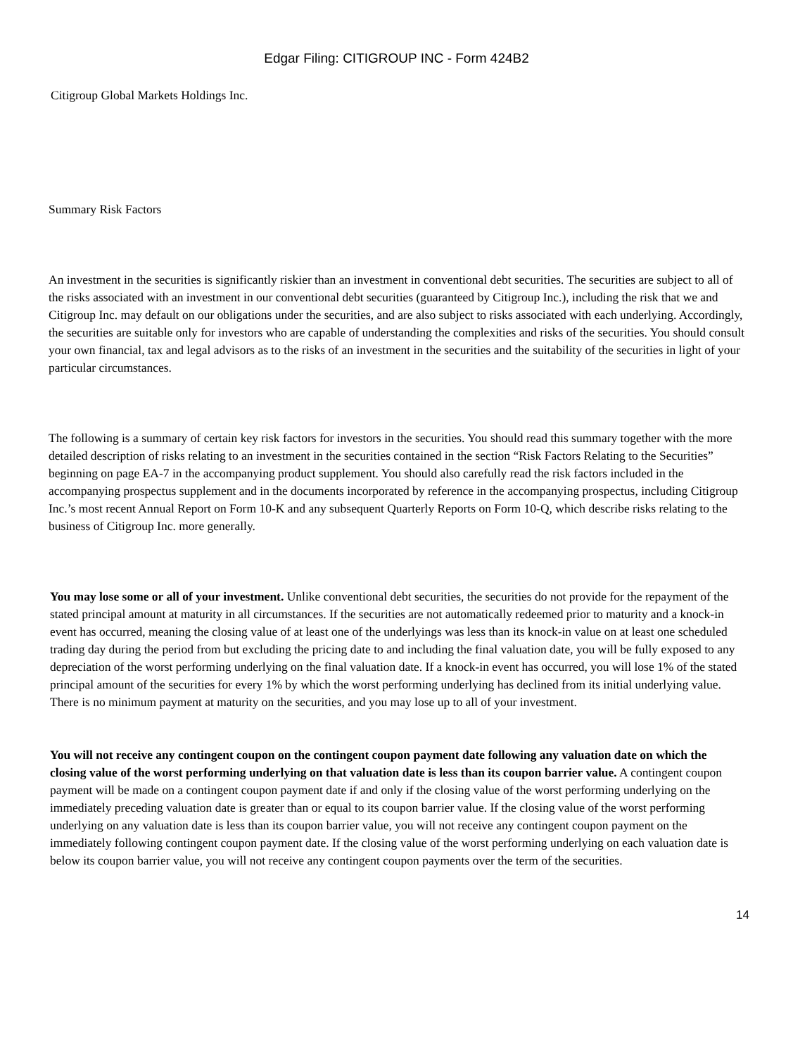Edgar Filing: CITIGROUP INC - Form 424B2
Citigroup Global Markets Holdings Inc.
Summary Risk Factors
An investment in the securities is significantly riskier than an investment in conventional debt securities. The securities are subject to all of the risks associated with an investment in our conventional debt securities (guaranteed by Citigroup Inc.), including the risk that we and Citigroup Inc. may default on our obligations under the securities, and are also subject to risks associated with each underlying. Accordingly, the securities are suitable only for investors who are capable of understanding the complexities and risks of the securities. You should consult your own financial, tax and legal advisors as to the risks of an investment in the securities and the suitability of the securities in light of your particular circumstances.
The following is a summary of certain key risk factors for investors in the securities. You should read this summary together with the more detailed description of risks relating to an investment in the securities contained in the section “Risk Factors Relating to the Securities” beginning on page EA-7 in the accompanying product supplement. You should also carefully read the risk factors included in the accompanying prospectus supplement and in the documents incorporated by reference in the accompanying prospectus, including Citigroup Inc.’s most recent Annual Report on Form 10-K and any subsequent Quarterly Reports on Form 10-Q, which describe risks relating to the business of Citigroup Inc. more generally.
You may lose some or all of your investment. Unlike conventional debt securities, the securities do not provide for the repayment of the stated principal amount at maturity in all circumstances. If the securities are not automatically redeemed prior to maturity and a knock-in event has occurred, meaning the closing value of at least one of the underlyings was less than its knock-in value on at least one scheduled trading day during the period from but excluding the pricing date to and including the final valuation date, you will be fully exposed to any depreciation of the worst performing underlying on the final valuation date. If a knock-in event has occurred, you will lose 1% of the stated principal amount of the securities for every 1% by which the worst performing underlying has declined from its initial underlying value. There is no minimum payment at maturity on the securities, and you may lose up to all of your investment.
You will not receive any contingent coupon on the contingent coupon payment date following any valuation date on which the closing value of the worst performing underlying on that valuation date is less than its coupon barrier value. A contingent coupon payment will be made on a contingent coupon payment date if and only if the closing value of the worst performing underlying on the immediately preceding valuation date is greater than or equal to its coupon barrier value. If the closing value of the worst performing underlying on any valuation date is less than its coupon barrier value, you will not receive any contingent coupon payment on the immediately following contingent coupon payment date. If the closing value of the worst performing underlying on each valuation date is below its coupon barrier value, you will not receive any contingent coupon payments over the term of the securities.
14